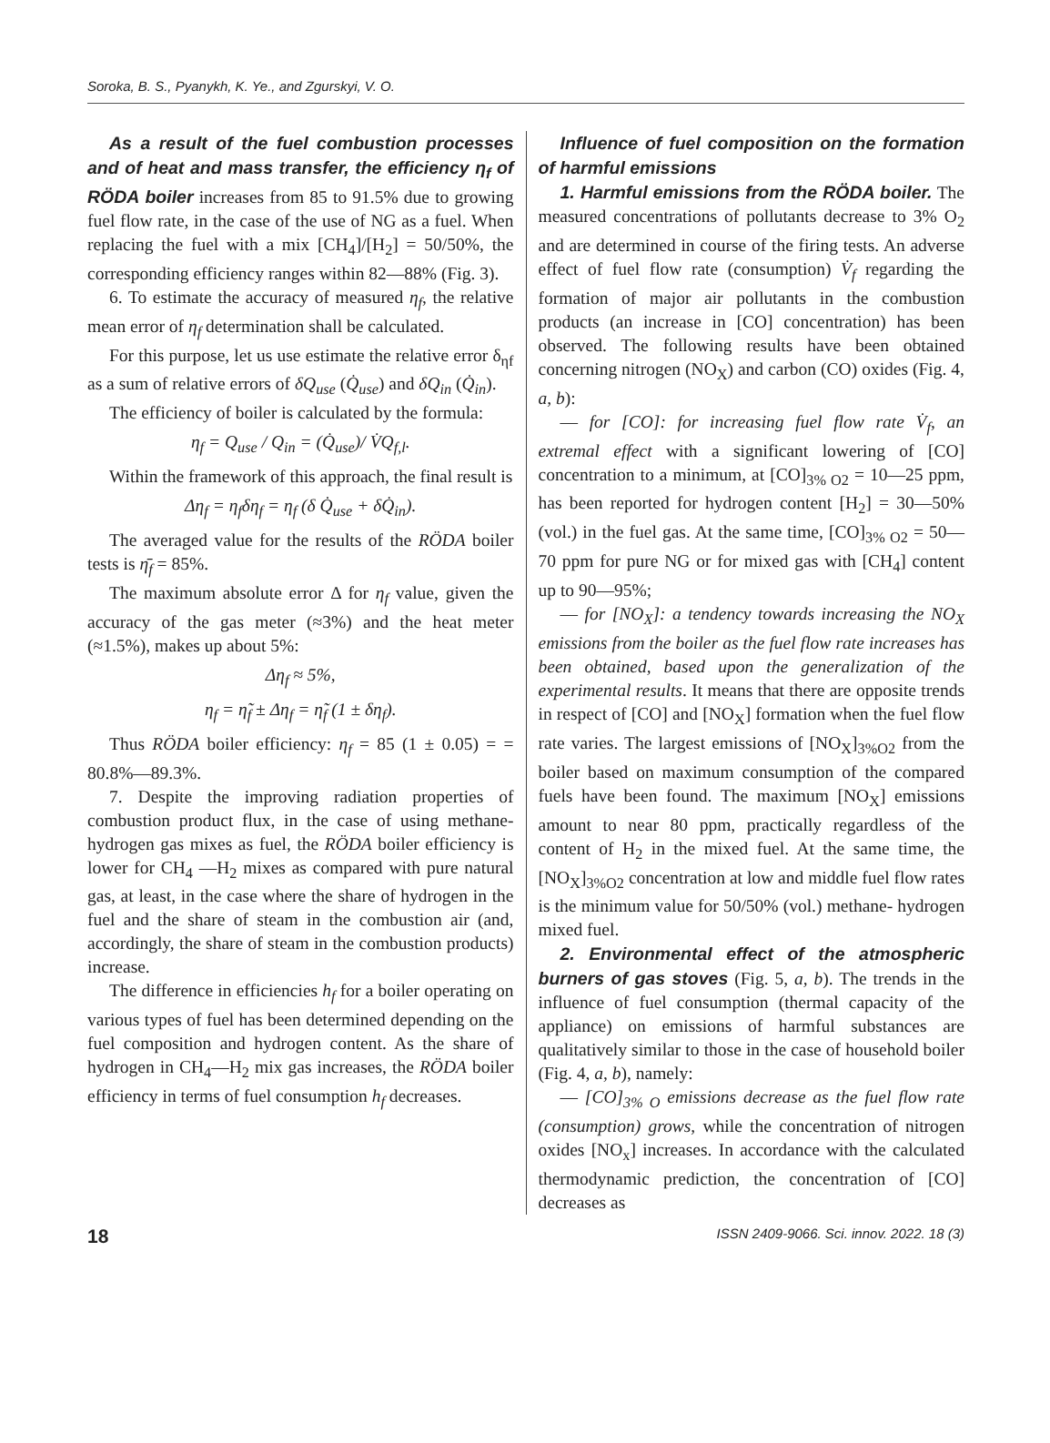Soroka, B. S., Pyanykh, K. Ye., and Zgurskyi, V. O.
As a result of the fuel combustion processes and of heat and mass transfer, the efficiency η<sub>f</sub> of RÖDA boiler increases from 85 to 91.5% due to growing fuel flow rate, in the case of the use of NG as a fuel. When replacing the fuel with a mix [CH<sub>4</sub>]/[H<sub>2</sub>] = 50/50%, the corresponding efficiency ranges within 82—88% (Fig. 3).
6. To estimate the accuracy of measured η<sub>f</sub>, the relative mean error of η<sub>f</sub> determination shall be calculated.
For this purpose, let us use estimate the relative error δ<sub>ηf</sub> as a sum of relative errors of δQ<sub>use</sub> (Q̇<sub>use</sub>) and δQ<sub>in</sub> (Q̇<sub>in</sub>).
The efficiency of boiler is calculated by the formula:
η<sub>f</sub> = Q<sub>use</sub> / Q<sub>in</sub> = (Q̇<sub>use</sub>)/ V̇Q<sub>f,l</sub>.
Within the framework of this approach, the final result is
Δη<sub>f</sub> = η<sub>f</sub>δη<sub>f</sub> = η<sub>f</sub> (δ Q̇<sub>use</sub> + δQ̇<sub>in</sub>).
The averaged value for the results of the RÖDA boiler tests is η̄<sub>f</sub> = 85%.
The maximum absolute error Δ for η<sub>f</sub> value, given the accuracy of the gas meter (≈3%) and the heat meter (≈1.5%), makes up about 5%:
Δη<sub>f</sub> ≈ 5%,
η<sub>f</sub> = η̃<sub>f</sub> ± Δη<sub>f</sub> = η̃<sub>f</sub> (1 ± δη<sub>f</sub>).
Thus RÖDA boiler efficiency: η<sub>f</sub> = 85 (1 ± 0.05) = = 80.8%—89.3%.
7. Despite the improving radiation properties of combustion product flux, in the case of using methane-hydrogen gas mixes as fuel, the RÖDA boiler efficiency is lower for CH<sub>4</sub> —H<sub>2</sub> mixes as compared with pure natural gas, at least, in the case where the share of hydrogen in the fuel and the share of steam in the combustion air (and, accordingly, the share of steam in the combustion products) increase.
The difference in efficiencies h<sub>f</sub> for a boiler operating on various types of fuel has been determined depending on the fuel composition and hydrogen content. As the share of hydrogen in CH<sub>4</sub>—H<sub>2</sub> mix gas increases, the RÖDA boiler efficiency in terms of fuel consumption h<sub>f</sub> decreases.
Influence of fuel composition on the formation of harmful emissions
1. Harmful emissions from the RÖDA boiler. The measured concentrations of pollutants decrease to 3% O<sub>2</sub> and are determined in course of the firing tests. An adverse effect of fuel flow rate (consumption) V̇<sub>f</sub> regarding the formation of major air pollutants in the combustion products (an increase in [CO] concentration) has been observed. The following results have been obtained concerning nitrogen (NO<sub>X</sub>) and carbon (CO) oxides (Fig. 4, a, b):
— for [CO]: for increasing fuel flow rate V̇<sub>f</sub>, an extremal effect with a significant lowering of [CO] concentration to a minimum, at [CO]<sub>3% O2</sub> = 10—25 ppm, has been reported for hydrogen content [H<sub>2</sub>] = 30—50% (vol.) in the fuel gas. At the same time, [CO]<sub>3% O2</sub> = 50—70 ppm for pure NG or for mixed gas with [CH<sub>4</sub>] content up to 90—95%;
— for [NO<sub>X</sub>]: a tendency towards increasing the NO<sub>X</sub> emissions from the boiler as the fuel flow rate increases has been obtained, based upon the generalization of the experimental results. It means that there are opposite trends in respect of [CO] and [NO<sub>X</sub>] formation when the fuel flow rate varies. The largest emissions of [NO<sub>X</sub>]<sub>3%O2</sub> from the boiler based on maximum consumption of the compared fuels have been found. The maximum [NO<sub>X</sub>] emissions amount to near 80 ppm, practically regardless of the content of H<sub>2</sub> in the mixed fuel. At the same time, the [NO<sub>X</sub>]<sub>3%O2</sub> concentration at low and middle fuel flow rates is the minimum value for 50/50% (vol.) methane- hydrogen mixed fuel.
2. Environmental effect of the atmospheric burners of gas stoves (Fig. 5, a, b). The trends in the influence of fuel consumption (thermal capacity of the appliance) on emissions of harmful substances are qualitatively similar to those in the case of household boiler (Fig. 4, a, b), namely:
— [CO]<sub>3% O</sub> emissions decrease as the fuel flow rate (consumption) grows, while the concentration of nitrogen oxides [NO<sub>x</sub>] increases. In accordance with the calculated thermodynamic prediction, the concentration of [CO] decreases as
18 ISSN 2409-9066. Sci. innov. 2022. 18 (3)